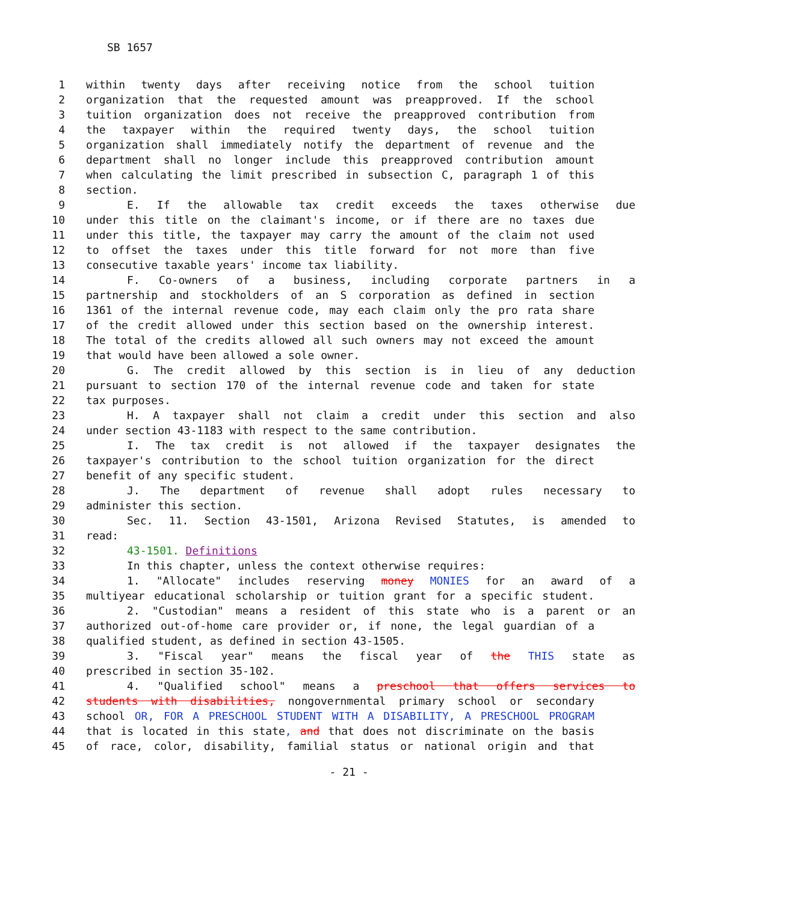SB 1657
1 within twenty days after receiving notice from the school tuition
2 organization that the requested amount was preapproved. If the school
3 tuition organization does not receive the preapproved contribution from
4 the taxpayer within the required twenty days, the school tuition
5 organization shall immediately notify the department of revenue and the
6 department shall no longer include this preapproved contribution amount
7 when calculating the limit prescribed in subsection C, paragraph 1 of this
8 section.
9 E. If the allowable tax credit exceeds the taxes otherwise due
10 under this title on the claimant's income, or if there are no taxes due
11 under this title, the taxpayer may carry the amount of the claim not used
12 to offset the taxes under this title forward for not more than five
13 consecutive taxable years' income tax liability.
14 F. Co-owners of a business, including corporate partners in a
15 partnership and stockholders of an S corporation as defined in section
16 1361 of the internal revenue code, may each claim only the pro rata share
17 of the credit allowed under this section based on the ownership interest.
18 The total of the credits allowed all such owners may not exceed the amount
19 that would have been allowed a sole owner.
20 G. The credit allowed by this section is in lieu of any deduction
21 pursuant to section 170 of the internal revenue code and taken for state
22 tax purposes.
23 H. A taxpayer shall not claim a credit under this section and also
24 under section 43-1183 with respect to the same contribution.
25 I. The tax credit is not allowed if the taxpayer designates the
26 taxpayer's contribution to the school tuition organization for the direct
27 benefit of any specific student.
28 J. The department of revenue shall adopt rules necessary to
29 administer this section.
30 Sec. 11. Section 43-1501, Arizona Revised Statutes, is amended to
31 read:
32 43-1501. Definitions
33 In this chapter, unless the context otherwise requires:
34 1. "Allocate" includes reserving money MONIES for an award of a
35 multiyear educational scholarship or tuition grant for a specific student.
36 2. "Custodian" means a resident of this state who is a parent or an
37 authorized out-of-home care provider or, if none, the legal guardian of a
38 qualified student, as defined in section 43-1505.
39 3. "Fiscal year" means the fiscal year of the THIS state as
40 prescribed in section 35-102.
41 4. "Qualified school" means a preschool that offers services to
42 students with disabilities, nongovernmental primary school or secondary
43 school OR, FOR A PRESCHOOL STUDENT WITH A DISABILITY, A PRESCHOOL PROGRAM
44 that is located in this state, and that does not discriminate on the basis
45 of race, color, disability, familial status or national origin and that
- 21 -